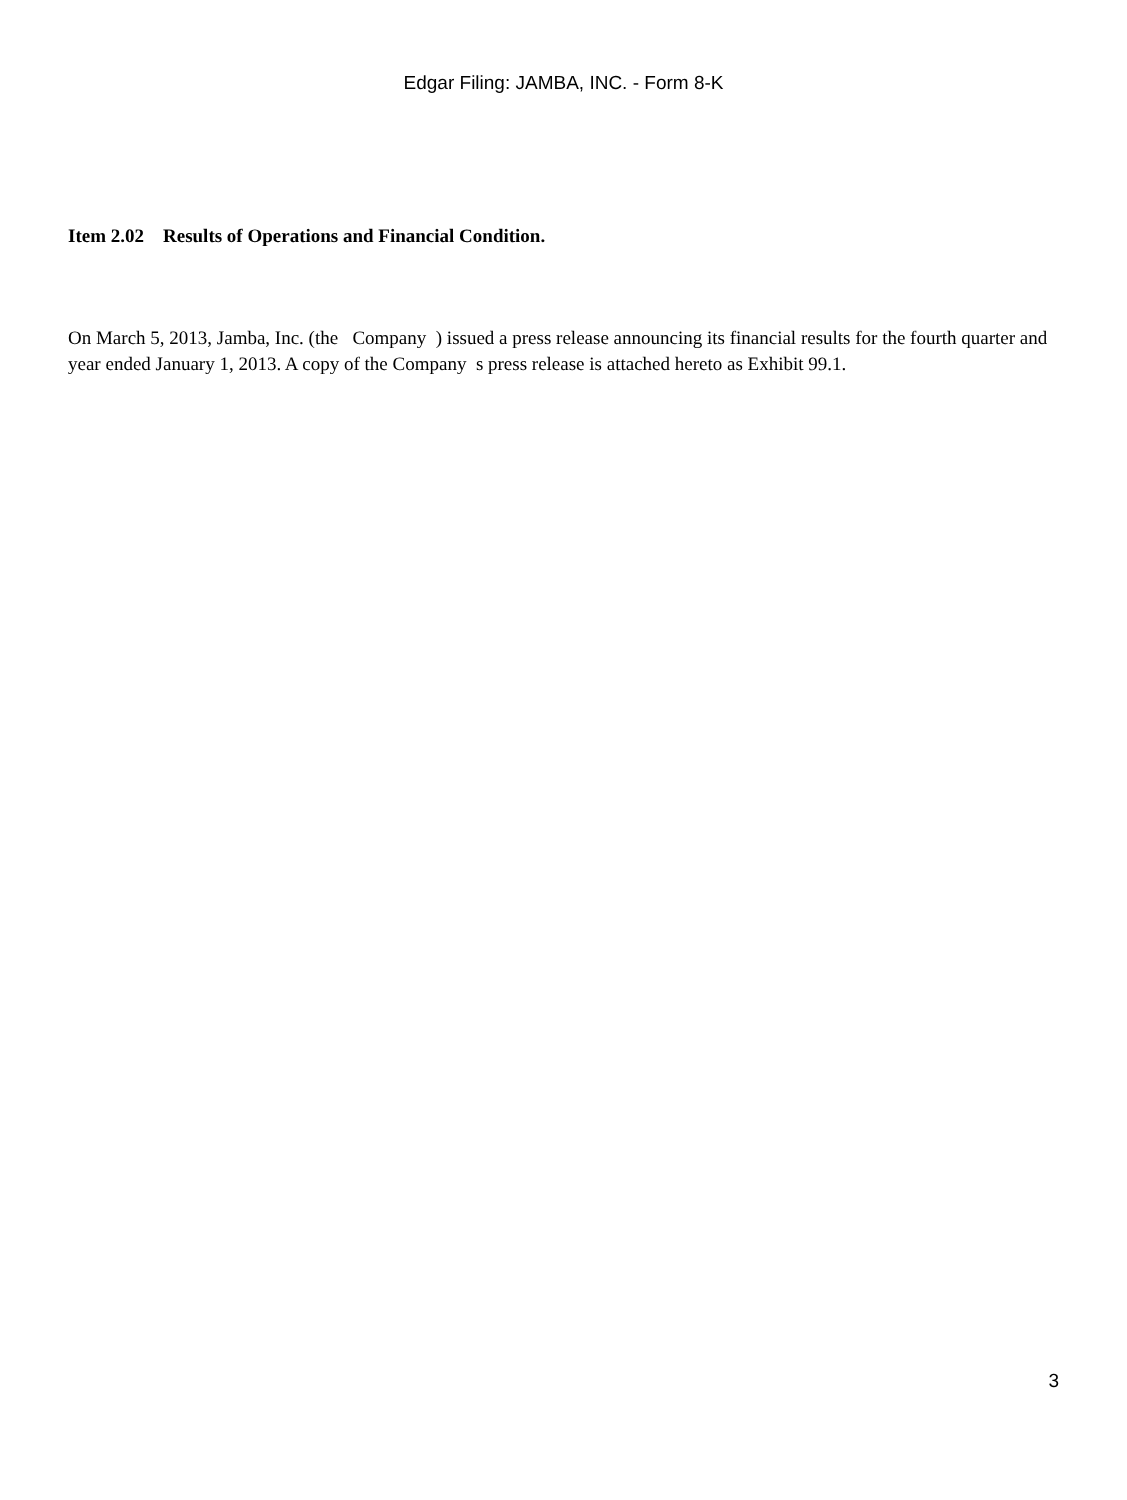Edgar Filing: JAMBA, INC. - Form 8-K
Item 2.02 Results of Operations and Financial Condition.
On March 5, 2013, Jamba, Inc. (the Company ) issued a press release announcing its financial results for the fourth quarter and year ended January 1, 2013. A copy of the Company s press release is attached hereto as Exhibit 99.1.
3